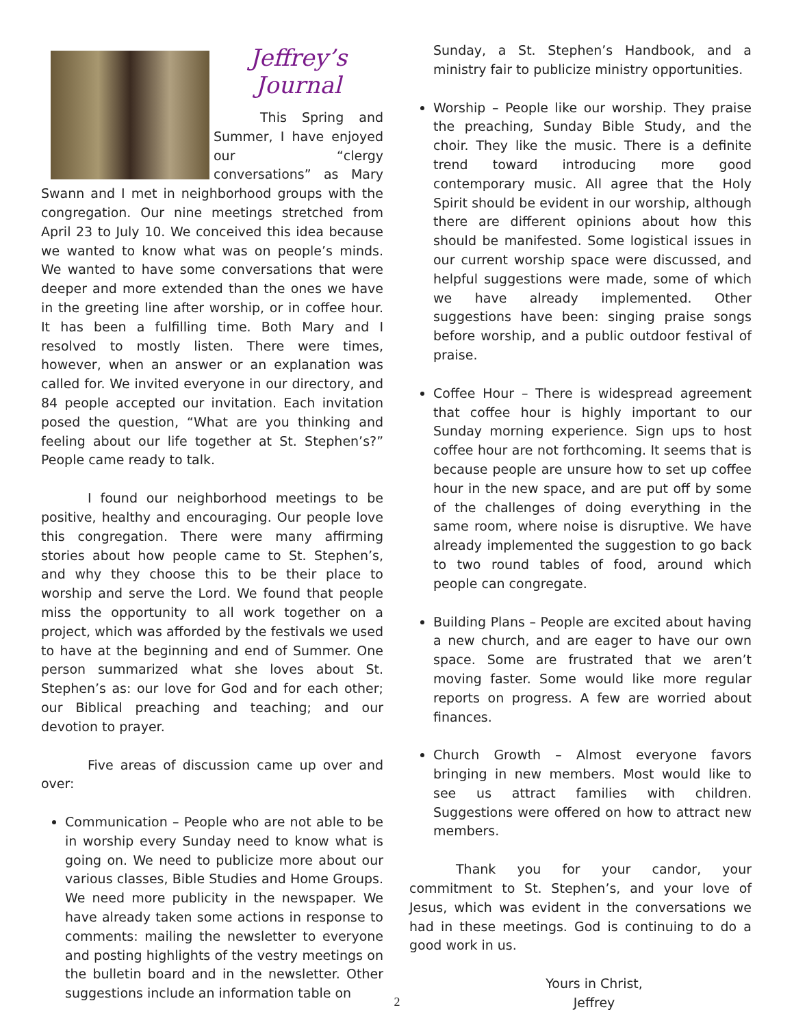Jeffrey’s
Journal
This Spring and Summer, I have enjoyed our “clergy conversations” as Mary Swann and I met in neighborhood groups with the congregation. Our nine meetings stretched from April 23 to July 10. We conceived this idea because we wanted to know what was on people’s minds. We wanted to have some conversations that were deeper and more extended than the ones we have in the greeting line after worship, or in coffee hour. It has been a fulfilling time. Both Mary and I resolved to mostly listen. There were times, however, when an answer or an explanation was called for. We invited everyone in our directory, and 84 people accepted our invitation. Each invitation posed the question, “What are you thinking and feeling about our life together at St. Stephen’s?” People came ready to talk.
I found our neighborhood meetings to be positive, healthy and encouraging. Our people love this congregation. There were many affirming stories about how people came to St. Stephen’s, and why they choose this to be their place to worship and serve the Lord. We found that people miss the opportunity to all work together on a project, which was afforded by the festivals we used to have at the beginning and end of Summer. One person summarized what she loves about St. Stephen’s as: our love for God and for each other; our Biblical preaching and teaching; and our devotion to prayer.
Five areas of discussion came up over and over:
Communication – People who are not able to be in worship every Sunday need to know what is going on. We need to publicize more about our various classes, Bible Studies and Home Groups. We need more publicity in the newspaper. We have already taken some actions in response to comments: mailing the newsletter to everyone and posting highlights of the vestry meetings on the bulletin board and in the newsletter. Other suggestions include an information table on
Sunday, a St. Stephen’s Handbook, and a ministry fair to publicize ministry opportunities.
Worship – People like our worship. They praise the preaching, Sunday Bible Study, and the choir. They like the music. There is a definite trend toward introducing more good contemporary music. All agree that the Holy Spirit should be evident in our worship, although there are different opinions about how this should be manifested. Some logistical issues in our current worship space were discussed, and helpful suggestions were made, some of which we have already implemented. Other suggestions have been: singing praise songs before worship, and a public outdoor festival of praise.
Coffee Hour – There is widespread agreement that coffee hour is highly important to our Sunday morning experience. Sign ups to host coffee hour are not forthcoming. It seems that is because people are unsure how to set up coffee hour in the new space, and are put off by some of the challenges of doing everything in the same room, where noise is disruptive. We have already implemented the suggestion to go back to two round tables of food, around which people can congregate.
Building Plans – People are excited about having a new church, and are eager to have our own space. Some are frustrated that we aren’t moving faster. Some would like more regular reports on progress. A few are worried about finances.
Church Growth – Almost everyone favors bringing in new members. Most would like to see us attract families with children. Suggestions were offered on how to attract new members.
Thank you for your candor, your commitment to St. Stephen’s, and your love of Jesus, which was evident in the conversations we had in these meetings. God is continuing to do a good work in us.
Yours in Christ,
Jeffrey
2